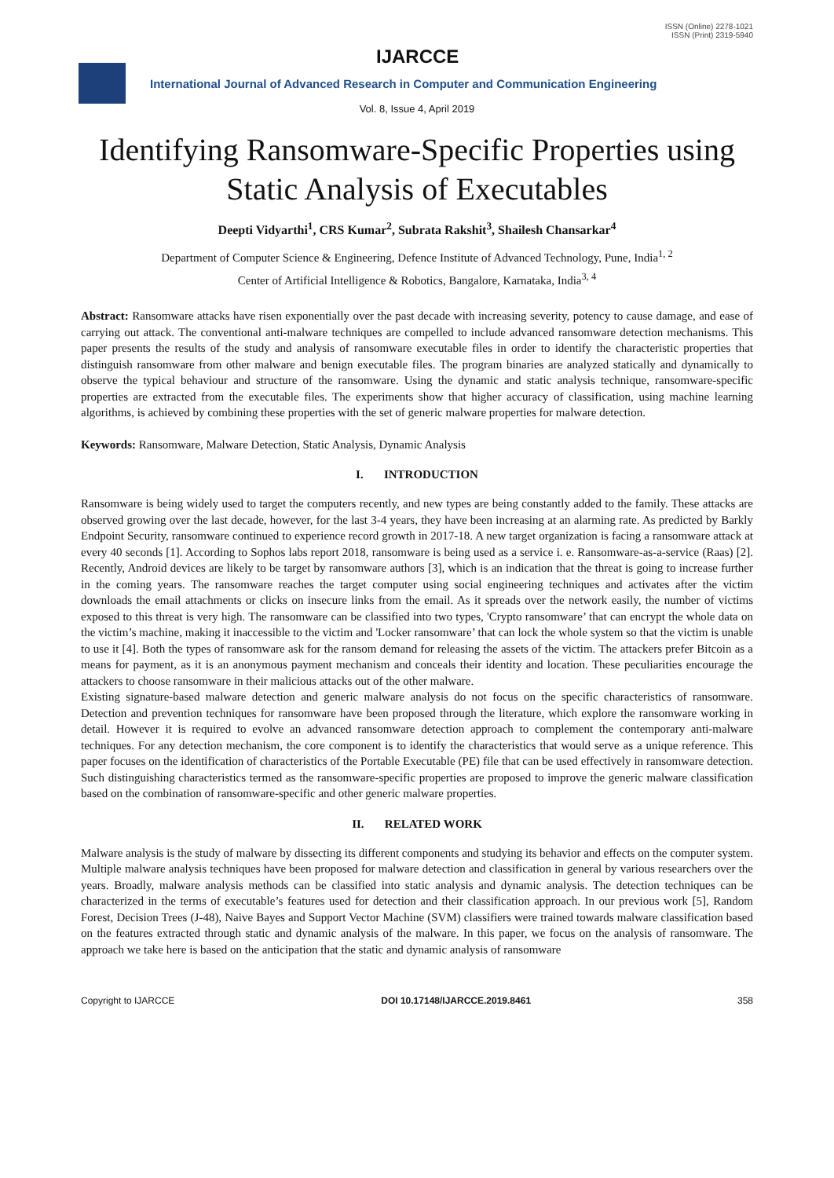IJARCCE
ISSN (Online) 2278-1021
ISSN (Print) 2319-5940
International Journal of Advanced Research in Computer and Communication Engineering
Vol. 8, Issue 4, April 2019
Identifying Ransomware-Specific Properties using Static Analysis of Executables
Deepti Vidyarthi<sup>1</sup>, CRS Kumar<sup>2</sup>, Subrata Rakshit<sup>3</sup>, Shailesh Chansarkar<sup>4</sup>
Department of Computer Science & Engineering, Defence Institute of Advanced Technology, Pune, India<sup>1, 2</sup>
Center of Artificial Intelligence & Robotics, Bangalore, Karnataka, India<sup>3, 4</sup>
Abstract: Ransomware attacks have risen exponentially over the past decade with increasing severity, potency to cause damage, and ease of carrying out attack. The conventional anti-malware techniques are compelled to include advanced ransomware detection mechanisms. This paper presents the results of the study and analysis of ransomware executable files in order to identify the characteristic properties that distinguish ransomware from other malware and benign executable files. The program binaries are analyzed statically and dynamically to observe the typical behaviour and structure of the ransomware. Using the dynamic and static analysis technique, ransomware-specific properties are extracted from the executable files. The experiments show that higher accuracy of classification, using machine learning algorithms, is achieved by combining these properties with the set of generic malware properties for malware detection.
Keywords: Ransomware, Malware Detection, Static Analysis, Dynamic Analysis
I. INTRODUCTION
Ransomware is being widely used to target the computers recently, and new types are being constantly added to the family. These attacks are observed growing over the last decade, however, for the last 3-4 years, they have been increasing at an alarming rate. As predicted by Barkly Endpoint Security, ransomware continued to experience record growth in 2017-18. A new target organization is facing a ransomware attack at every 40 seconds [1]. According to Sophos labs report 2018, ransomware is being used as a service i. e. Ransomware-as-a-service (Raas) [2]. Recently, Android devices are likely to be target by ransomware authors [3], which is an indication that the threat is going to increase further in the coming years. The ransomware reaches the target computer using social engineering techniques and activates after the victim downloads the email attachments or clicks on insecure links from the email. As it spreads over the network easily, the number of victims exposed to this threat is very high. The ransomware can be classified into two types, 'Crypto ransomware’ that can encrypt the whole data on the victim’s machine, making it inaccessible to the victim and 'Locker ransomware’ that can lock the whole system so that the victim is unable to use it [4]. Both the types of ransomware ask for the ransom demand for releasing the assets of the victim. The attackers prefer Bitcoin as a means for payment, as it is an anonymous payment mechanism and conceals their identity and location. These peculiarities encourage the attackers to choose ransomware in their malicious attacks out of the other malware.
Existing signature-based malware detection and generic malware analysis do not focus on the specific characteristics of ransomware. Detection and prevention techniques for ransomware have been proposed through the literature, which explore the ransomware working in detail. However it is required to evolve an advanced ransomware detection approach to complement the contemporary anti-malware techniques. For any detection mechanism, the core component is to identify the characteristics that would serve as a unique reference. This paper focuses on the identification of characteristics of the Portable Executable (PE) file that can be used effectively in ransomware detection. Such distinguishing characteristics termed as the ransomware-specific properties are proposed to improve the generic malware classification based on the combination of ransomware-specific and other generic malware properties.
II. RELATED WORK
Malware analysis is the study of malware by dissecting its different components and studying its behavior and effects on the computer system. Multiple malware analysis techniques have been proposed for malware detection and classification in general by various researchers over the years. Broadly, malware analysis methods can be classified into static analysis and dynamic analysis. The detection techniques can be characterized in the terms of executable’s features used for detection and their classification approach. In our previous work [5], Random Forest, Decision Trees (J-48), Naive Bayes and Support Vector Machine (SVM) classifiers were trained towards malware classification based on the features extracted through static and dynamic analysis of the malware. In this paper, we focus on the analysis of ransomware. The approach we take here is based on the anticipation that the static and dynamic analysis of ransomware
Copyright to IJARCCE DOI 10.17148/IJARCCE.2019.8461 358